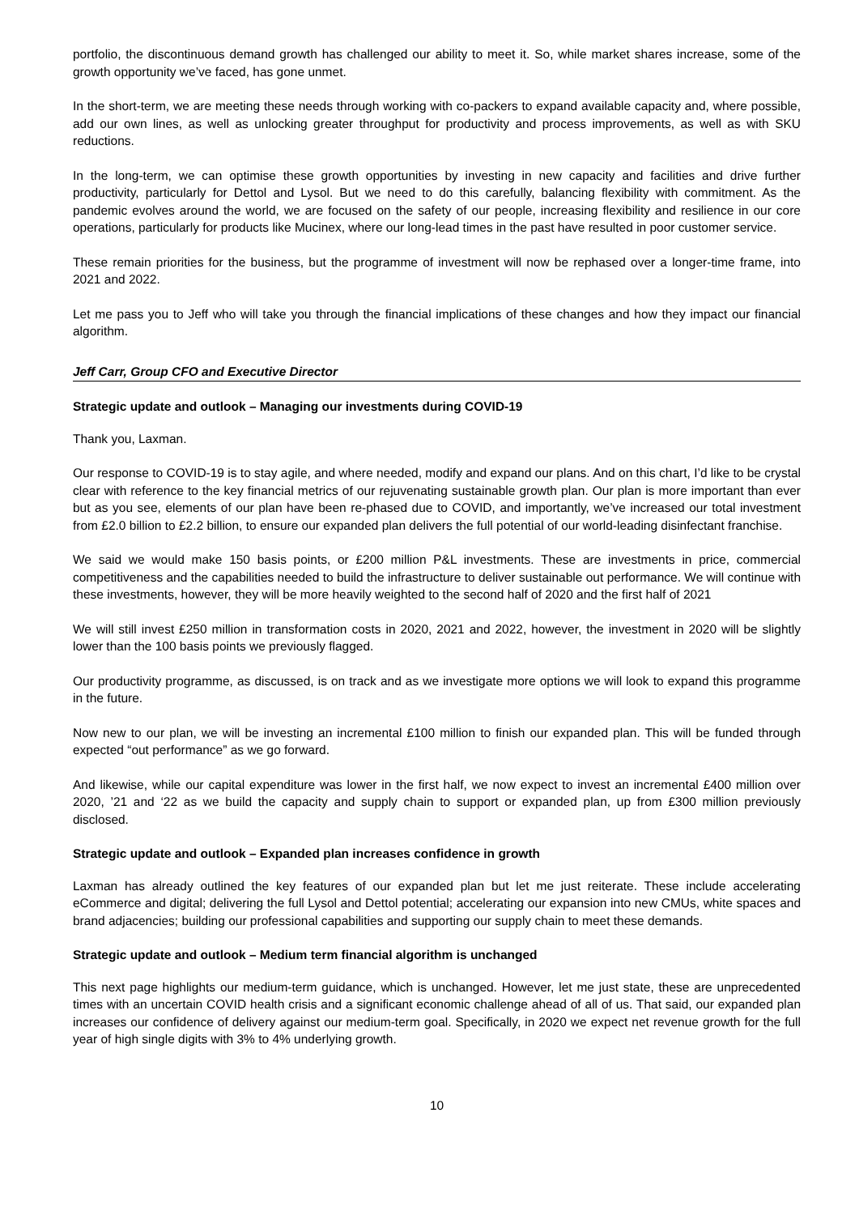portfolio, the discontinuous demand growth has challenged our ability to meet it. So, while market shares increase, some of the growth opportunity we’ve faced, has gone unmet.
In the short-term, we are meeting these needs through working with co-packers to expand available capacity and, where possible, add our own lines, as well as unlocking greater throughput for productivity and process improvements, as well as with SKU reductions.
In the long-term, we can optimise these growth opportunities by investing in new capacity and facilities and drive further productivity, particularly for Dettol and Lysol. But we need to do this carefully, balancing flexibility with commitment. As the pandemic evolves around the world, we are focused on the safety of our people, increasing flexibility and resilience in our core operations, particularly for products like Mucinex, where our long-lead times in the past have resulted in poor customer service.
These remain priorities for the business, but the programme of investment will now be rephased over a longer-time frame, into 2021 and 2022.
Let me pass you to Jeff who will take you through the financial implications of these changes and how they impact our financial algorithm.
Jeff Carr, Group CFO and Executive Director
Strategic update and outlook – Managing our investments during COVID-19
Thank you, Laxman.
Our response to COVID-19 is to stay agile, and where needed, modify and expand our plans. And on this chart, I’d like to be crystal clear with reference to the key financial metrics of our rejuvenating sustainable growth plan. Our plan is more important than ever but as you see, elements of our plan have been re-phased due to COVID, and importantly, we’ve increased our total investment from £2.0 billion to £2.2 billion, to ensure our expanded plan delivers the full potential of our world-leading disinfectant franchise.
We said we would make 150 basis points, or £200 million P&L investments. These are investments in price, commercial competitiveness and the capabilities needed to build the infrastructure to deliver sustainable out performance. We will continue with these investments, however, they will be more heavily weighted to the second half of 2020 and the first half of 2021
We will still invest £250 million in transformation costs in 2020, 2021 and 2022, however, the investment in 2020 will be slightly lower than the 100 basis points we previously flagged.
Our productivity programme, as discussed, is on track and as we investigate more options we will look to expand this programme in the future.
Now new to our plan, we will be investing an incremental £100 million to finish our expanded plan. This will be funded through expected “out performance” as we go forward.
And likewise, while our capital expenditure was lower in the first half, we now expect to invest an incremental £400 million over 2020, ’21 and ‘22 as we build the capacity and supply chain to support or expanded plan, up from £300 million previously disclosed.
Strategic update and outlook – Expanded plan increases confidence in growth
Laxman has already outlined the key features of our expanded plan but let me just reiterate. These include accelerating eCommerce and digital; delivering the full Lysol and Dettol potential; accelerating our expansion into new CMUs, white spaces and brand adjacencies; building our professional capabilities and supporting our supply chain to meet these demands.
Strategic update and outlook – Medium term financial algorithm is unchanged
This next page highlights our medium-term guidance, which is unchanged. However, let me just state, these are unprecedented times with an uncertain COVID health crisis and a significant economic challenge ahead of all of us. That said, our expanded plan increases our confidence of delivery against our medium-term goal. Specifically, in 2020 we expect net revenue growth for the full year of high single digits with 3% to 4% underlying growth.
10